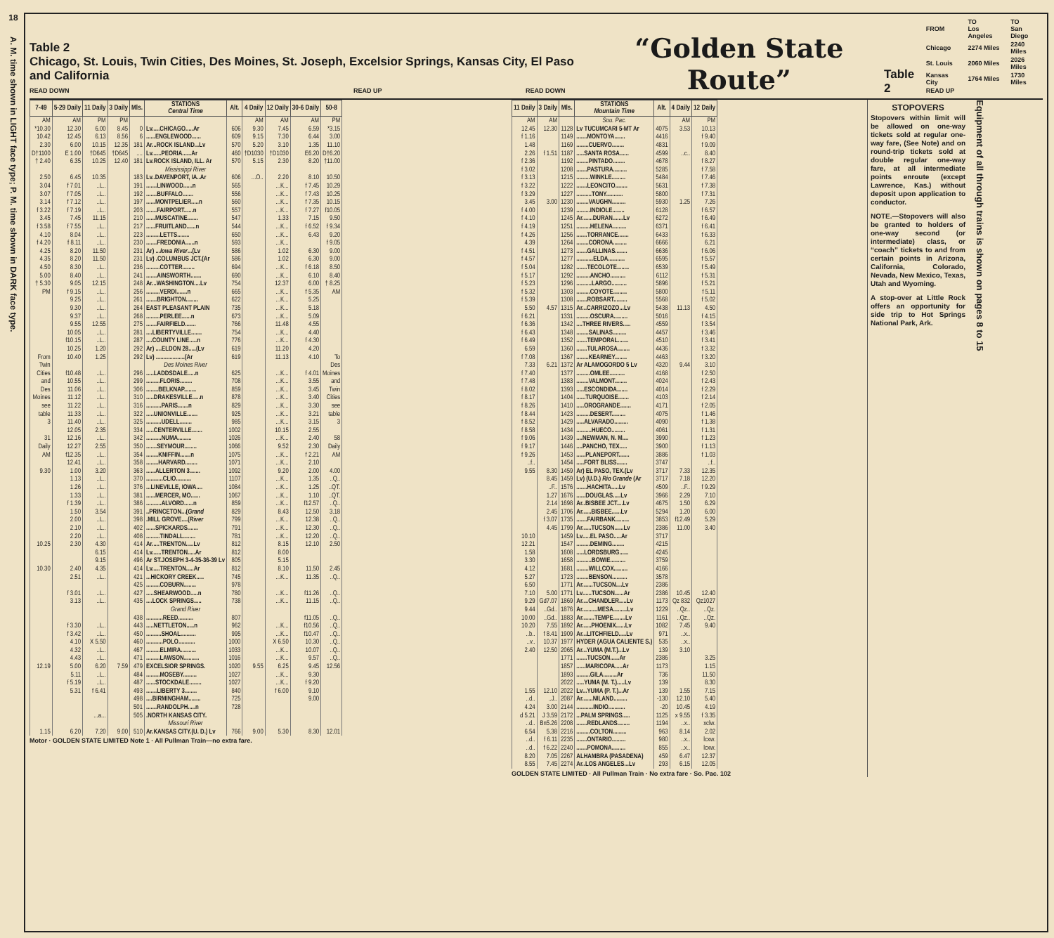18
A. M. time shown in LIGHT face type; P. M. time shown in DARK face type.
Table 2
Chicago, St. Louis, Twin Cities, Des Moines, St. Joseph, Excelsior Springs, Kansas City, El Paso and California
READ DOWN READ UP READ DOWN
“Golden State Route”
Table 2
| FROM | TO Los Angeles | TO San Diego |
| Chicago | 2274 Miles | 2240 Miles |
| St. Louis | 2060 Miles | 2026 Miles |
| Kansas City | 1764 Miles | 1730 Miles |
| READ UP | | |
| 7-49 | 5-29 Daily | 11 Daily | 3 Daily | Mls. | STATIONS Central Time | Alt. | 4 Daily | 12 Daily | 30-6 Daily | 50-8 |
| --- | --- | --- | --- | --- | --- | --- | --- | --- | --- | --- |
| AM | AM | PM | PM | | | | AM | AM | AM | PM |
| *10.30 | 12.30 | 6.00 | 8.45 | 0 | Lv.....CHICAGO.....Ar | 606 | 9.30 | 7.45 | 6.59 | *3.15 |
| 10.42 | 12.45 | 6.13 | 8.56 | 6 | ......ENGLEWOOD...... | 609 | 9.15 | 7.30 | 6.44 | 3.00 |
| 2.30 | 6.00 | 10.15 | 12.35 | 181 | Ar...ROCK ISLAND...Lv | 570 | 5.20 | 3.10 | 1.35 | 11.10 |
| D†1100 | E 1.00 | †D645 | †D645 | .... | Lv......PEORIA......Ar | 460 | †D1030 | †D1030 | E6.20 | D†6.20 |
| † 2.40 | 6.35 | 10.25 | 12.40 | 181 | Lv.ROCK ISLAND, ILL. Ar | 570 | 5.15 | 2.30 | 8.20 | †11.00 |
| | | | | | Mississippi River | | | | | |
| 2.50 | 6.45 | 10.35 | | 183 | Lv..DAVENPORT, IA..Ar | 606 | ...O.. | 2.20 | 8.10 | 10.50 |
| 3.04 | f 7.01 | ..L.. | | 191 | .......LINWOOD......n | 565 | | ...K... | f 7.45 | 10.29 |
| 3.07 | f 7.05 | ..L.. | | 192 | .......BUFFALO....... | 556 | | ...K... | f 7.43 | 10.25 |
| 3.14 | f 7.12 | ..L.. | | 197 | ......MONTPELIER.....n | 560 | | ...K... | f 7.35 | 10.15 |
| f 3.22 | f 7.19 | ..L.. | | 203 | .......FAIRPORT......n | 557 | | ...K... | f 7.27 | f10.05 |
| 3.45 | 7.45 | 11.15 | | 210 | ......MUSCATINE....... | 547 | | 1.33 | 7.15 | 9.50 |
| f 3.58 | f 7.55 | ..L.. | | 217 | ......FRUITLAND......n | 544 | | ...K... | f 6.52 | f 9.34 |
| 4.10 | 8.04 | ..L.. | | 223 | .........LETTS........ | 650 | | ...K... | 6.43 | 9.20 |
| f 4.20 | f 8.11 | ..L.. | | 230 | .......FREDONIA......n | 593 | | ...K... | | f 9.05 |
| 4.25 | 8.20 | 11.50 | | 231 | Ar) ... Iowa River ...(Lv | 586 | | 1.02 | 6.30 | 9.00 |
| 4.35 | 8.20 | 11.50 | | 231 | Lv) .COLUMBUS JCT.(Ar | 586 | | 1.02 | 6.30 | 9.00 |
| 4.50 | 8.30 | ..L.. | | 236 | .........COTTER........ | 694 | | ...K... | f 6.18 | 8.50 |
| 5.00 | 8.40 | ..L.. | | 241 | .......AINSWORTH....... | 690 | | ...K... | 6.10 | 8.40 |
| † 5.30 | 9.05 | 12.15 | | 248 | Ar...WASHINGTON....Lv | 754 | | 12.37 | 6.00 | † 8.25 |
| PM | f 9.15 | ..L.. | | 256 | .........VERDI.......n | 665 | | ...K... | f 5.35 | AM |
| | 9.25 | ..L.. | | 261 | .......BRIGHTON........ | 622 | | ...K... | 5.25 | |
| | 9.30 | ..L.. | | 264 | EAST PLEASANT PLAIN | 735 | | ...K... | 5.18 | |
| | 9.37 | ..L.. | | 268 | .........PERLEE......n | 673 | | ...K... | 5.09 | |
| | 9.55 | 12.55 | | 275 | .......FAIRFIELD....... | 766 | | 11.48 | 4.55 | |
| | 10.05 | ..L.. | | 281 | ....LIBERTYVILLE....... | 754 | | ...K... | 4.40 | |
| | f10.15 | ..L.. | | 287 | ....COUNTY LINE.....n | 776 | | ...K... | f 4.30 | |
| | 10.25 | 1.20 | | 292 | Ar) ....ELDON 28.....(Lv | 619 | | 11.20 | 4.20 | |
| From | 10.40 | 1.25 | | 292 | Lv) ...................(Ar | 619 | | 11.13 | 4.10 | To |
| Twin | | | | | Des Moines River | | | | | Des |
| Cities | f10.48 | ..L.. | | 296 | .....LADDSDALE.....n | 625 | | ...K... | f 4.01 | Moines |
| and | 10.55 | ..L.. | | 299 | .........FLORIS........ | 708 | | ...K... | 3.55 | and |
| Des | 11.06 | ..L.. | | 306 | ........BELKNAP........ | 859 | | ...K... | 3.45 | Twin |
| Moines | 11.12 | ..L.. | | 310 | .....DRAKESVILLE.....n | 878 | | ...K... | 3.40 | Cities |
| see | 11.22 | ..L.. | | 316 | ..........PARIS.......n | 829 | | ...K... | 3.30 | see |
| table | 11.33 | ..L.. | | 322 | .....UNIONVILLE....... | 925 | | ...K... | 3.21 | table |
| 3 | 11.40 | ..L.. | | 325 | ..........UDELL........ | 985 | | ...K... | 3.15 | 3 |
| | 12.05 | 2.35 | | 334 | .....CENTERVILLE....... | 1002 | | 10.15 | 2.55 | |
| 31 | 12.16 | ..L.. | | 342 | ..........NUMA......... | 1026 | | ...K... | 2.40 | 58 |
| Daily | 12.27 | 2.55 | | 350 | .......SEYMOUR........ | 1066 | | 9.52 | 2.30 | Daily |
| AM | f12.35 | ..L.. | | 354 | ........KNIFFIN.......n | 1075 | | ...K... | f 2.21 | AM |
| | 12.41 | ..L.. | | 358 | ........HARVARD........ | 1071 | | ...K... | 2.10 | |
| 9.30 | 1.00 | 3.20 | | 363 | ......ALLERTON 3....... | 1092 | | 9.20 | 2.00 | 4.00 |
| | 1.13 | ..L.. | | 370 | ...........CLIO.......... | 1107 | | ...K... | 1.35 | ..Q.. |
| | 1.26 | ..L.. | | 376 | ...LINEVILLE, IOWA.... | 1084 | | ...K... | 1.25 | ..QT. |
| | 1.33 | ..L.. | | 381 | ......MERCER, MO...... | 1067 | | ...K... | 1.10 | ..QT. |
| | f 1.39 | ..L.. | | 386 | ..........ALVORD......n | 859 | | ...K... | f12.57 | ..Q.. |
| | 1.50 | 3.54 | | 391 | ..PRINCETON...( Grand | 829 | | 8.43 | 12.50 | 3.18 |
| | 2.00 | ..L.. | | 398 | .MILL GROVE....( River | 799 | | ...K... | 12.38 | ..Q.. |
| | 2.10 | ..L.. | | 402 | ......SPICKARDS....... | 791 | | ...K... | 12.30 | ..Q.. |
| | 2.20 | ..L.. | | 408 | .........TINDALL........ | 781 | | ...K... | 12.20 | ..Q.. |
| 10.25 | 2.30 | 4.30 | | 414 | Ar.....TRENTON.....Lv | 812 | | 8.15 | 12.10 | 2.50 |
| | | 6.15 | | 414 | Lv......TRENTON.....Ar | 812 | | 8.00 | | |
| | | 9.15 | | 496 | Ar ST.JOSEPH 3-4-35-36-39 Lv | 805 | | 5.15 | | |
| 10.30 | 2.40 | 4.35 | | 414 | Lv.....TRENTON.....Ar | 812 | | 8.10 | 11.50 | 2.45 |
| | 2.51 | ..L.. | | 421 | ...HICKORY CREEK..... | 745 | | ...K... | 11.35 | ..Q.. |
| | | | | 425 | .........COBURN........ | 978 | | | | |
| | f 3.01 | ..L.. | | 427 | .....SHEARWOOD.....n | 780 | | ...K... | f11.26 | ..Q.. |
| | 3.13 | ..L.. | | 435 | ....LOCK SPRINGS..... | 738 | | ...K... | 11.15 | ..Q.. |
| | | | | | Grand River | | | | | |
| | | | | 438 | ...........REED.......... | 807 | | | f11.05 | ..Q.. |
| | f 3.30 | ..L.. | | 443 | .....NETTLETON.....n | 962 | | ...K... | f10.56 | ..Q.. |
| | f 3.42 | ..L.. | | 450 | ..........SHOAL.......... | 995 | | ...K... | f10.47 | ..Q.. |
| | 4.10 | X 5.50 | | 460 | ...........POLO........... | 1000 | | X 6.50 | 10.30 | ..Q.. |
| | 4.32 | ..L.. | | 467 | .........ELMIRA.......... | 1033 | | ...K... | 10.07 | ..Q.. |
| | 4.43 | ..L.. | | 471 | .........LAWSON.......... | 1016 | | ...K... | 9.57 | ..Q.. |
| 12.19 | 5.00 | 6.20 | 7.59 | 479 | EXCELSIOR SPRINGS. | 1020 | 9.55 | 6.25 | 9.45 | 12.56 |
| | 5.11 | ..L.. | | 484 | .........MOSEBY......... | 1027 | | ...K... | 9.30 | |
| | f 5.19 | ..L.. | | 487 | ......STOCKDALE........ | 1027 | | ...K... | f 9.20 | |
| | 5.31 | f 6.41 | | 493 | .......LIBERTY 3........ | 840 | | f 6.00 | 9.10 | |
| | | | | 498 | ....BIRMINGHAM........ | 725 | | | 9.00 | |
| | | | | 501 | .......RANDOLPH.....n | 728 | | | | |
| | | ...a... | | 505 | .NORTH KANSAS CITY. | | | | | |
| | | | | | Missouri River | | | | | |
| 1.15 | 6.20 | 7.20 | 9.00 | 510 | Ar.KANSAS CITY.(U. D.) Lv | 766 | 9.00 | 5.30 | 8.30 | 12.01 |
Motor · GOLDEN STATE LIMITED Note 1 · All Pullman Train—no extra fare.
| 11 Daily | 3 Daily | Mls. | STATIONS Mountain Time | Alt. | 4 Daily | 12 Daily |
| --- | --- | --- | --- | --- | --- | --- |
| AM | AM | | Sou. Pac. | | AM | PM |
| 12.45 | 12.30 | 1128 | Lv TUCUMCARI 5-MT Ar | 4075 | 3.53 | 10.13 |
| f 1.16 | | 1149 | .......MONTOYA....... | 4416 | | f 9.40 |
| 1.48 | | 1169 | ........CUERVO........ | 4831 | | f 9.09 |
| 2.26 | f 1.51 | 1187 | .....SANTA ROSA...... | 4599 | ..c.. | 8.40 |
| f 2.36 | | 1192 | ........PINTADO........ | 4678 | | f 8.27 |
| f 3.02 | | 1208 | .......PASTURA......... | 5285 | | f 7.58 |
| f 3.13 | | 1215 | .........WINKLE......... | 5484 | | f 7.46 |
| f 3.22 | | 1222 | .......LEONCITO........ | 5631 | | f 7.38 |
| f 3.29 | | 1227 | ..........TONY........... | 5800 | | f 7.31 |
| 3.45 | 3.00 | 1230 | ........VAUGHN......... | 5930 | 1.25 | 7.26 |
| f 4.00 | | 1239 | .........INDIOLE........ | 6128 | | f 6.57 |
| f 4.10 | | 1245 | Ar.......DURAN.......Lv | 6272 | | f 6.49 |
| f 4.19 | | 1251 | .........HELENA......... | 6371 | | f 6.41 |
| f 4.26 | | 1256 | .......TORRANCE....... | 6433 | | f 6.33 |
| 4.39 | | 1264 | ........CORONA......... | 6666 | | 6.21 |
| f 4.51 | | 1273 | .......GALLINAS........ | 6636 | | f 6.06 |
| f 4.57 | | 1277 | ...........ELDA........... | 6595 | | f 5.57 |
| f 5.04 | | 1282 | .......TECOLOTE........ | 6539 | | f 5.49 |
| f 5.17 | | 1292 | .........ANCHO.......... | 6112 | | f 5.31 |
| f 5.23 | | 1296 | ..........LARGO.......... | 5896 | | f 5.21 |
| f 5.32 | | 1303 | .........COYOTE......... | 5800 | | f 5.11 |
| f 5.39 | | 1308 | .......ROBSART......... | 5568 | | f 5.02 |
| 5.50 | 4.57 | 1315 | Ar...CARRIZOZO...Lv | 5438 | 11.13 | 4.50 |
| f 6.21 | | 1331 | .........OSCURA......... | 5016 | | f 4.15 |
| f 6.36 | | 1342 | ....THREE RIVERS..... | 4559 | | f 3.54 |
| f 6.43 | | 1348 | ........SALINAS......... | 4457 | | f 3.46 |
| f 6.49 | | 1352 | .......TEMPORAL....... | 4510 | | f 3.41 |
| 6.59 | | 1360 | .......TULAROSA........ | 4436 | | f 3.32 |
| f 7.08 | | 1367 | ........KEARNEY........ | 4463 | | f 3.20 |
| 7.33 | 6.21 | 1372 | Ar ALAMOGORDO 5 Lv | 4320 | 9.44 | 3.10 |
| f 7.40 | | 1377 | .........OMLEE.......... | 4168 | | f 2.50 |
| f 7.48 | | 1383 | ........VALMONT........ | 4024 | | f 2.43 |
| f 8.02 | | 1393 | .....ESCONDIDA....... | 4014 | | f 2.29 |
| f 8.17 | | 1404 | ......TURQUOISE....... | 4103 | | f 2.14 |
| f 8.26 | | 1410 | .....OROGRANDE....... | 4171 | | f 2.05 |
| f 8.44 | | 1423 | .........DESERT......... | 4075 | | f 1.46 |
| f 8.52 | | 1429 | .....ALVARADO......... | 4090 | | f 1.38 |
| f 8.58 | | 1434 | ..........HUECO......... | 4061 | | f 1.31 |
| f 9.06 | | 1439 | ....NEWMAN, N. M.... | 3990 | | f 1.23 |
| f 9.17 | | 1446 | ....PANCHO, TEX..... | 3900 | | f 1.13 |
| f 9.26 | | 1453 | ......PLANEPORT....... | 3886 | | f 1.03 |
| ..f.. | | 1454 | .....FORT BLISS....... | 3747 | | ..f.. |
| 9.55 | 8.30 | 1459 | Ar) EL PASO, TEX.(Lv | 3717 | 7.33 | 12.35 |
| | 8.45 | 1459 | Lv) (U.D.) Rio Grande (Ar | 3717 | 7.18 | 12.20 |
| | ..F.. | 1576 | .......HACHITA.....Lv | 4509 | ..F.. | f 9.29 |
| | 1.27 | 1676 | ......DOUGLAS.....Lv | 3966 | 2.29 | 7.10 |
| | 2.14 | 1698 | Ar..BISBEE JCT....Lv | 4675 | 1.50 | 6.29 |
| | 2.45 | 1706 | Ar......BISBEE......Lv | 5294 | 1.20 | 6.00 |
| | f 3.07 | 1735 | .......FAIRBANK......... | 3853 | f12.49 | 5.29 |
| | 4.45 | 1799 | Ar......TUCSON......Lv | 2386 | 11.00 | 3.40 |
| 10.10 | | 1459 | Lv.....EL PASO.....Ar | 3717 | | |
| 12.21 | | 1547 | .........DEMING........ | 4215 | | |
| 1.58 | | 1608 | .....LORDSBURG...... | 4245 | | |
| 3.30 | | 1658 | ..........BOWIE.......... | 3759 | | |
| 4.12 | | 1681 | ........WILLCOX......... | 4166 | | |
| 5.27 | | 1723 | ........BENSON.......... | 3578 | | |
| 6.50 | | 1771 | Ar.......TUCSON....Lv | 2386 | | |
| 7.10 | 5.00 | 1771 | Lv......TUCSON......Ar | 2386 | 10.45 | 12.40 |
| 9.29 | Gd7.07 | 1869 | Ar....CHANDLER.....Lv | 1173 | Qz 832 | Qz1027 |
| 9.44 | ..Gd.. | 1876 | Ar..........MESA.........Lv | 1229 | ..Qz.. | ..Qz. |
| 10.00 | ..Gd.. | 1883 | Ar........TEMPE........Lv | 1161 | ..Qz.. | ..Qz. |
| 10.20 | 7.55 | 1892 | Ar......PHOENIX......Lv | 1082 | 7.45 | 9.40 |
| ..b.. | f 8.41 | 1909 | Ar...LITCHFIELD.....Lv | 971 | ..x.. | |
| ..v.. | 10.37 | 1977 | HYDER (AGUA CALIENTE S.) | 535 | ..x.. | |
| 2.40 | 12.50 | 2065 | Ar...YUMA (M.T.)...Lv | 139 | 3.10 | |
| | | 1771 | .......TUCSON......Ar | 2386 | | 3.25 |
| | | 1857 | ......MARICOPA.....Ar | 1173 | | 1.15 |
| | | 1893 | .........GILA.........Ar | 736 | | 11.50 |
| | | 2022 | .....YUMA (M. T.).....Lv | 139 | | 8.30 |
| 1.55 | 12.10 | 2022 | Lv...YUMA (P. T.)...Ar | 139 | 1.55 | 7.15 |
| ..d.. | ..J.. | 2087 | Ar.......NILAND......... | -130 | 12.10 | 5.40 |
| 4.24 | 3.00 | 2144 | ...........INDIO........... | -20 | 10.45 | 4.19 |
| d 5.21 | J 3.59 | 2172 | ...PALM SPRINGS..... | 1125 | x 9.55 | f 3.35 |
| ..d.. | Bn5.26 | 2208 | .......REDLANDS........ | 1194 | ..x.. | xclw. |
| 6.54 | 5.38 | 2216 | .........COLTON......... | 963 | 8.14 | 2.02 |
| ..d.. | f 6.11 | 2235 | .......ONTARIO......... | 980 | ..x.. | lcxw. |
| ..d.. | f 6.22 | 2240 | .......POMONA......... | 855 | ..x.. | lcxw. |
| 8.20 | 7.05 | 2267 | ALHAMBRA (PASADENA) | 459 | 6.47 | 12.37 |
| 8.55 | 7.45 | 2274 | Ar..LOS ANGELES...Lv | 293 | 6.15 | 12.05 |
GOLDEN STATE LIMITED · All Pullman Train · No extra fare · So. Pac. 102
STOPOVERS
Stopovers within limit will be allowed on one-way tickets sold at regular one-way fare, (See Note) and on round-trip tickets sold at double regular one-way fare, at all intermediate points enroute (except Lawrence, Kas.) without deposit upon application to conductor.
NOTE.—Stopovers will also be granted to holders of one-way second (or intermediate) class, or “coach” tickets to and from certain points in Arizona, California, Colorado, Nevada, New Mexico, Texas, Utah and Wyoming.
A stop-over at Little Rock offers an opportunity for side trip to Hot Springs National Park, Ark.
Equipment of all through trains is shown on pages 8 to 15